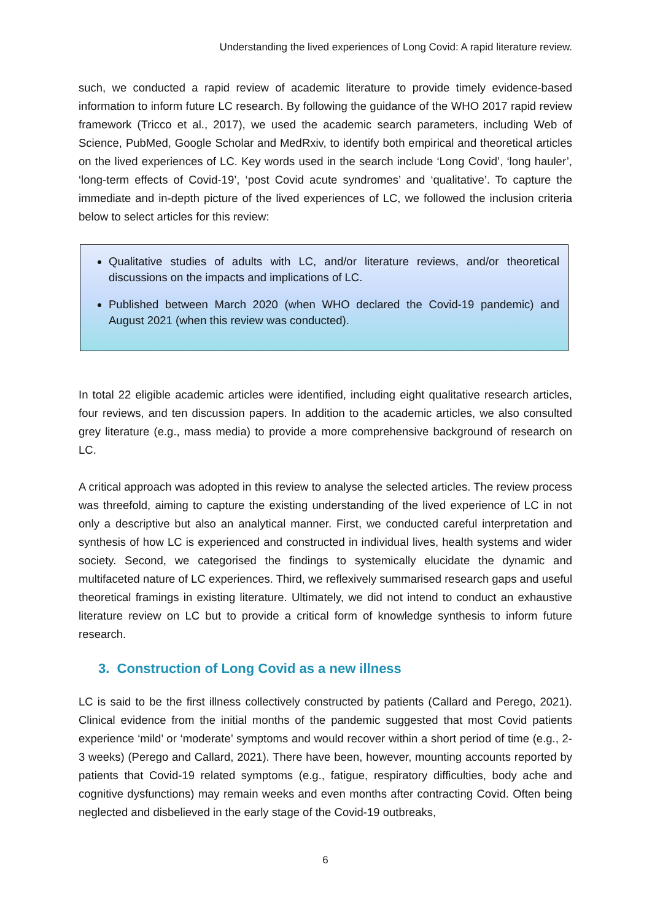Understanding the lived experiences of Long Covid: A rapid literature review.
such, we conducted a rapid review of academic literature to provide timely evidence-based information to inform future LC research. By following the guidance of the WHO 2017 rapid review framework (Tricco et al., 2017), we used the academic search parameters, including Web of Science, PubMed, Google Scholar and MedRxiv, to identify both empirical and theoretical articles on the lived experiences of LC. Key words used in the search include ‘Long Covid’, ‘long hauler’, ‘long-term effects of Covid-19’, ‘post Covid acute syndromes’ and ‘qualitative’. To capture the immediate and in-depth picture of the lived experiences of LC, we followed the inclusion criteria below to select articles for this review:
Qualitative studies of adults with LC, and/or literature reviews, and/or theoretical discussions on the impacts and implications of LC.
Published between March 2020 (when WHO declared the Covid-19 pandemic) and August 2021 (when this review was conducted).
In total 22 eligible academic articles were identified, including eight qualitative research articles, four reviews, and ten discussion papers. In addition to the academic articles, we also consulted grey literature (e.g., mass media) to provide a more comprehensive background of research on LC.
A critical approach was adopted in this review to analyse the selected articles. The review process was threefold, aiming to capture the existing understanding of the lived experience of LC in not only a descriptive but also an analytical manner. First, we conducted careful interpretation and synthesis of how LC is experienced and constructed in individual lives, health systems and wider society. Second, we categorised the findings to systemically elucidate the dynamic and multifaceted nature of LC experiences. Third, we reflexively summarised research gaps and useful theoretical framings in existing literature. Ultimately, we did not intend to conduct an exhaustive literature review on LC but to provide a critical form of knowledge synthesis to inform future research.
3. Construction of Long Covid as a new illness
LC is said to be the first illness collectively constructed by patients (Callard and Perego, 2021). Clinical evidence from the initial months of the pandemic suggested that most Covid patients experience ‘mild’ or ‘moderate’ symptoms and would recover within a short period of time (e.g., 2-3 weeks) (Perego and Callard, 2021). There have been, however, mounting accounts reported by patients that Covid-19 related symptoms (e.g., fatigue, respiratory difficulties, body ache and cognitive dysfunctions) may remain weeks and even months after contracting Covid. Often being neglected and disbelieved in the early stage of the Covid-19 outbreaks,
6